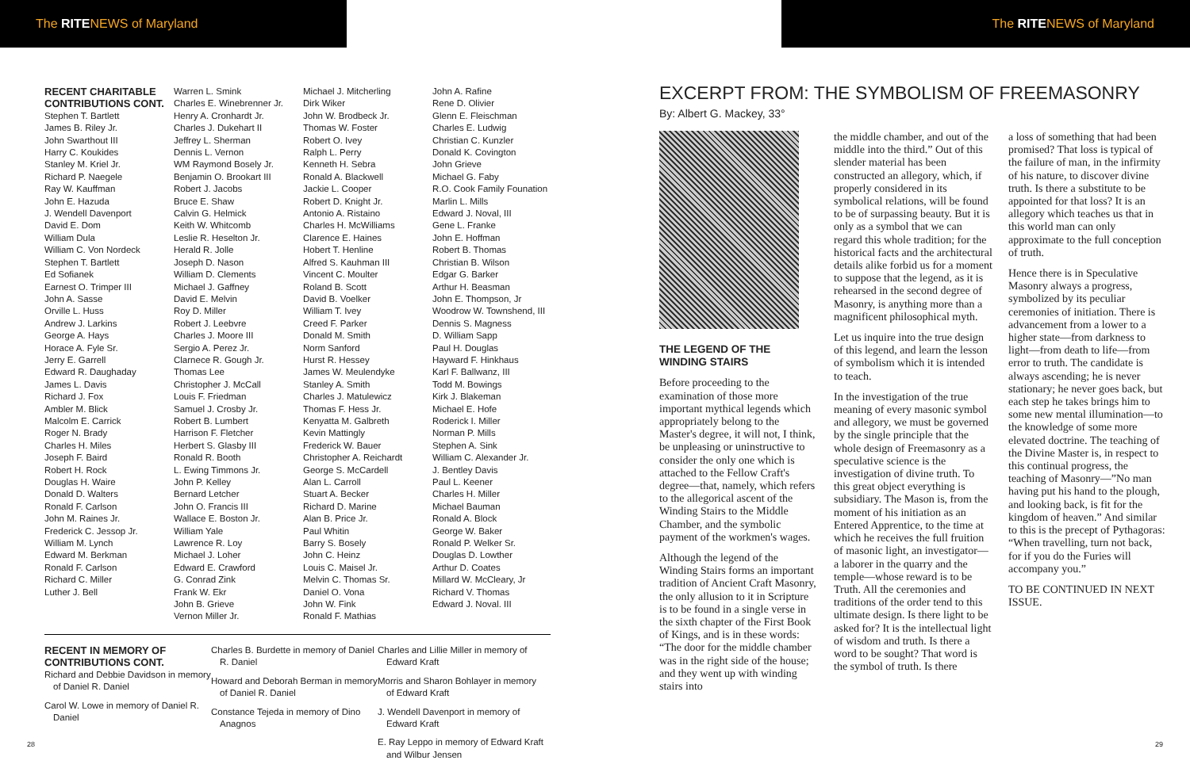The RITENEWS of Maryland The RITENEWS of Maryland
RECENT CHARITABLE CONTRIBUTIONS CONT.
Stephen T. Bartlett
James B. Riley Jr.
John Swarthout III
Harry C. Koukides
Stanley M. Kriel Jr.
Richard P. Naegele
Ray W. Kauffman
John E. Hazuda
J. Wendell Davenport
David E. Dom
William Dula
William C. Von Nordeck
Stephen T. Bartlett
Ed Sofianek
Earnest O. Trimper III
John A. Sasse
Orville L. Huss
Andrew J. Larkins
George A. Hays
Horace A. Fyle Sr.
Jerry E. Garrell
Edward R. Daughaday
James L. Davis
Richard J. Fox
Ambler M. Blick
Malcolm E. Carrick
Roger N. Brady
Charles H. Miles
Joseph F. Baird
Robert H. Rock
Douglas H. Waire
Donald D. Walters
Ronald F. Carlson
John M. Raines Jr.
Frederick C. Jessop Jr.
William M. Lynch
Edward M. Berkman
Ronald F. Carlson
Richard C. Miller
Luther J. Bell
Warren L. Smink
Charles E. Winebrenner Jr.
Henry A. Cronhardt Jr.
Charles J. Dukehart II
Jeffrey L. Sherman
Dennis L. Vernon
WM Raymond Bosely Jr.
Benjamin O. Brookart III
Robert J. Jacobs
Bruce E. Shaw
Calvin G. Helmick
Keith W. Whitcomb
Leslie R. Heselton Jr.
Herald R. Jolle
Joseph D. Nason
William D. Clements
Michael J. Gaffney
David E. Melvin
Roy D. Miller
Robert J. Leebvre
Charles J. Moore III
Sergio A. Perez Jr.
Clarnece R. Gough Jr.
Thomas Lee
Christopher J. McCall
Louis F. Friedman
Samuel J. Crosby Jr.
Robert B. Lumbert
Harrison F. Fletcher
Herbert S. Glasby III
Ronald R. Booth
L. Ewing Timmons Jr.
John P. Kelley
Bernard Letcher
John O. Francis III
Wallace E. Boston Jr.
William Yale
Lawrence R. Loy
Michael J. Loher
Edward E. Crawford
G. Conrad Zink
Frank W. Ekr
John B. Grieve
Vernon Miller Jr.
Michael J. Mitcherling
Dirk Wiker
John W. Brodbeck Jr.
Thomas W. Foster
Robert O. Ivey
Ralph L. Perry
Kenneth H. Sebra
Ronald A. Blackwell
Jackie L. Cooper
Robert D. Knight Jr.
Antonio A. Ristaino
Charles H. McWilliams
Clarence E. Haines
Hobert T. Henline
Alfred S. Kauhman III
Vincent C. Moulter
Roland B. Scott
David B. Voelker
William T. Ivey
Creed F. Parker
Donald M. Smith
Norm Sanford
Hurst R. Hessey
James W. Meulendyke
Stanley A. Smith
Charles J. Matulewicz
Thomas F. Hess Jr.
Kenyatta M. Galbreth
Kevin Mattingly
Frederick W. Bauer
Christopher A. Reichardt
George S. McCardell
Alan L. Carroll
Stuart A. Becker
Richard D. Marine
Alan B. Price Jr.
Paul Whitin
Barry S. Bosely
John C. Heinz
Louis C. Maisel Jr.
Melvin C. Thomas Sr.
Daniel O. Vona
John W. Fink
Ronald F. Mathias
John A. Rafine
Rene D. Olivier
Glenn E. Fleischman
Charles E. Ludwig
Christian C. Kunzler
Donald K. Covington
John Grieve
Michael G. Faby
R.O. Cook Family Founation
Marlin L. Mills
Edward J. Noval, III
Gene L. Franke
John E. Hoffman
Robert B. Thomas
Christian B. Wilson
Edgar G. Barker
Arthur H. Beasman
John E. Thompson, Jr
Woodrow W. Townshend, III
Dennis S. Magness
D. William Sapp
Paul H. Douglas
Hayward F. Hinkhaus
Karl F. Ballwanz, III
Todd M. Bowings
Kirk J. Blakeman
Michael E. Hofe
Roderick I. Miller
Norman P. Mills
Stephen A. Sink
William C. Alexander Jr.
J. Bentley Davis
Paul L. Keener
Charles H. Miller
Michael Bauman
Ronald A. Block
George W. Baker
Ronald P. Welker Sr.
Douglas D. Lowther
Arthur D. Coates
Millard W. McCleary, Jr
Richard V. Thomas
Edward J. Noval. III
RECENT IN MEMORY OF CONTRIBUTIONS CONT.
Richard and Debbie Davidson in memory of Daniel R. Daniel
Carol W. Lowe in memory of Daniel R. Daniel
Charles B. Burdette in memory of Daniel R. Daniel
Howard and Deborah Berman in memory of Daniel R. Daniel
Constance Tejeda in memory of Dino Anagnos
Charles and Lillie Miller in memory of Edward Kraft
Morris and Sharon Bohlayer in memory of Edward Kraft
J. Wendell Davenport in memory of Edward Kraft
E. Ray Leppo in memory of Edward Kraft and Wilbur Jensen
EXCERPT FROM: THE SYMBOLISM OF FREEMASONRY
By: Albert G. Mackey, 33°
THE LEGEND OF THE WINDING STAIRS
Before proceeding to the examination of those more important mythical legends which appropriately belong to the Master's degree, it will not, I think, be unpleasing or uninstructive to consider the only one which is attached to the Fellow Craft's degree—that, namely, which refers to the allegorical ascent of the Winding Stairs to the Middle Chamber, and the symbolic payment of the workmen's wages.
Although the legend of the Winding Stairs forms an important tradition of Ancient Craft Masonry, the only allusion to it in Scripture is to be found in a single verse in the sixth chapter of the First Book of Kings, and is in these words: “The door for the middle chamber was in the right side of the house; and they went up with winding stairs into
the middle chamber, and out of the middle into the third.” Out of this slender material has been constructed an allegory, which, if properly considered in its symbolical relations, will be found to be of surpassing beauty. But it is only as a symbol that we can regard this whole tradition; for the historical facts and the architectural details alike forbid us for a moment to suppose that the legend, as it is rehearsed in the second degree of Masonry, is anything more than a magnificent philosophical myth.
Let us inquire into the true design of this legend, and learn the lesson of symbolism which it is intended to teach.
In the investigation of the true meaning of every masonic symbol and allegory, we must be governed by the single principle that the whole design of Freemasonry as a speculative science is the investigation of divine truth. To this great object everything is subsidiary. The Mason is, from the moment of his initiation as an Entered Apprentice, to the time at which he receives the full fruition of masonic light, an investigator—a laborer in the quarry and the temple—whose reward is to be Truth. All the ceremonies and traditions of the order tend to this ultimate design. Is there light to be asked for? It is the intellectual light of wisdom and truth. Is there a word to be sought? That word is the symbol of truth. Is there
a loss of something that had been promised? That loss is typical of the failure of man, in the infirmity of his nature, to discover divine truth. Is there a substitute to be appointed for that loss? It is an allegory which teaches us that in this world man can only approximate to the full conception of truth.
Hence there is in Speculative Masonry always a progress, symbolized by its peculiar ceremonies of initiation. There is advancement from a lower to a higher state—from darkness to light—from death to life—from error to truth. The candidate is always ascending; he is never stationary; he never goes back, but each step he takes brings him to some new mental illumination—to the knowledge of some more elevated doctrine. The teaching of the Divine Master is, in respect to this continual progress, the teaching of Masonry—”No man having put his hand to the plough, and looking back, is fit for the kingdom of heaven.” And similar to this is the precept of Pythagoras: “When travelling, turn not back, for if you do the Furies will accompany you.”
TO BE CONTINUED IN NEXT ISSUE.
28 29